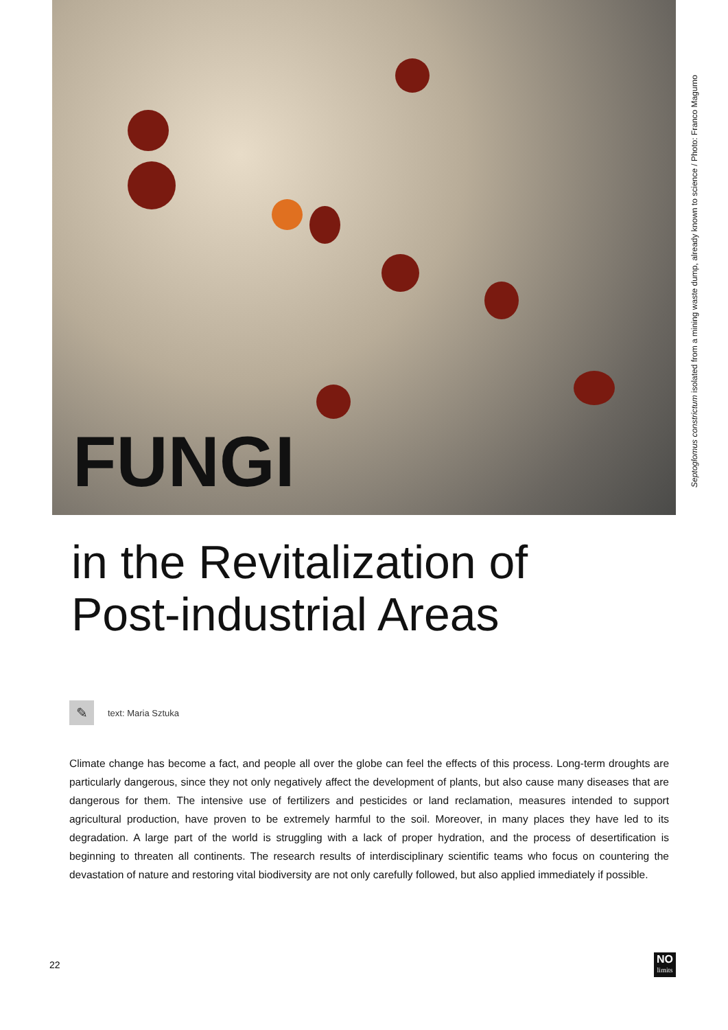Septoglomus constrictum isolated from a mining waste dump, already known to science / Photo: Franco Magurno
FUNGI
in the Revitalization of
Post-industrial Areas
✎
text: Maria Sztuka
Climate change has become a fact, and people all over the globe can feel the effects of this process. Long-term droughts are particularly dangerous, since they not only negatively affect the development of plants, but also cause many diseases that are dangerous for them. The intensive use of fertilizers and pesticides or land reclamation, measures intended to support agricultural production, have proven to be extremely harmful to the soil. Moreover, in many places they have led to its degradation. A large part of the world is struggling with a lack of proper hydration, and the process of desertification is beginning to threaten all continents. The research results of interdisciplinary scientific teams who focus on countering the devastation of nature and restoring vital biodiversity are not only carefully followed, but also applied immediately if possible.
22
NO
limits